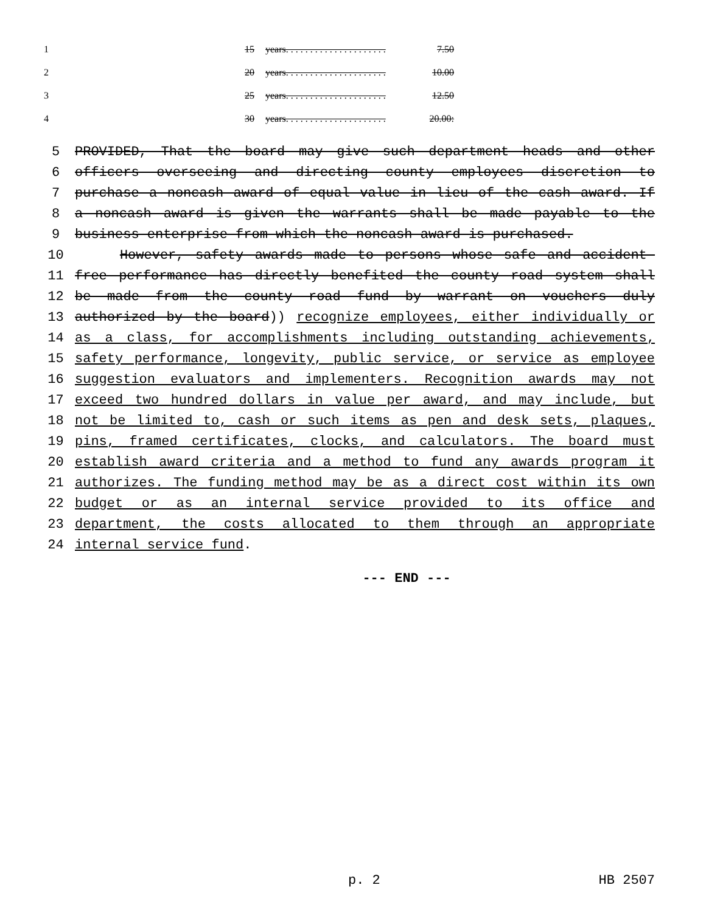| 1 | | 15 | years. . . . . . . . . . . . . . . . . . . . . | 7.50 | |
| 2 | | 20 | years. . . . . . . . . . . . . . . . . . . . . | 10.00 | |
| 3 | | 25 | years. . . . . . . . . . . . . . . . . . . . . | 12.50 | |
| 4 | | 30 | years. . . . . . . . . . . . . . . . . . . . . | 20.00: | |
5 PROVIDED, That the board may give such department heads and other
6 officers overseeing and directing county employees discretion to
7 purchase a noncash award of equal value in lieu of the cash award. If
8 a noncash award is given the warrants shall be made payable to the
9 business enterprise from which the noncash award is purchased.
10 However, safety awards made to persons whose safe and accident-
11 free performance has directly benefited the county road system shall
12 be made from the county road fund by warrant on vouchers duly
13 authorized by the board)) recognize employees, either individually or
14 as a class, for accomplishments including outstanding achievements,
15 safety performance, longevity, public service, or service as employee
16 suggestion evaluators and implementers. Recognition awards may not
17 exceed two hundred dollars in value per award, and may include, but
18 not be limited to, cash or such items as pen and desk sets, plaques,
19 pins, framed certificates, clocks, and calculators. The board must
20 establish award criteria and a method to fund any awards program it
21 authorizes. The funding method may be as a direct cost within its own
22 budget or as an internal service provided to its office and
23 department, the costs allocated to them through an appropriate
24 internal service fund.
--- END ---
p. 2 HB 2507